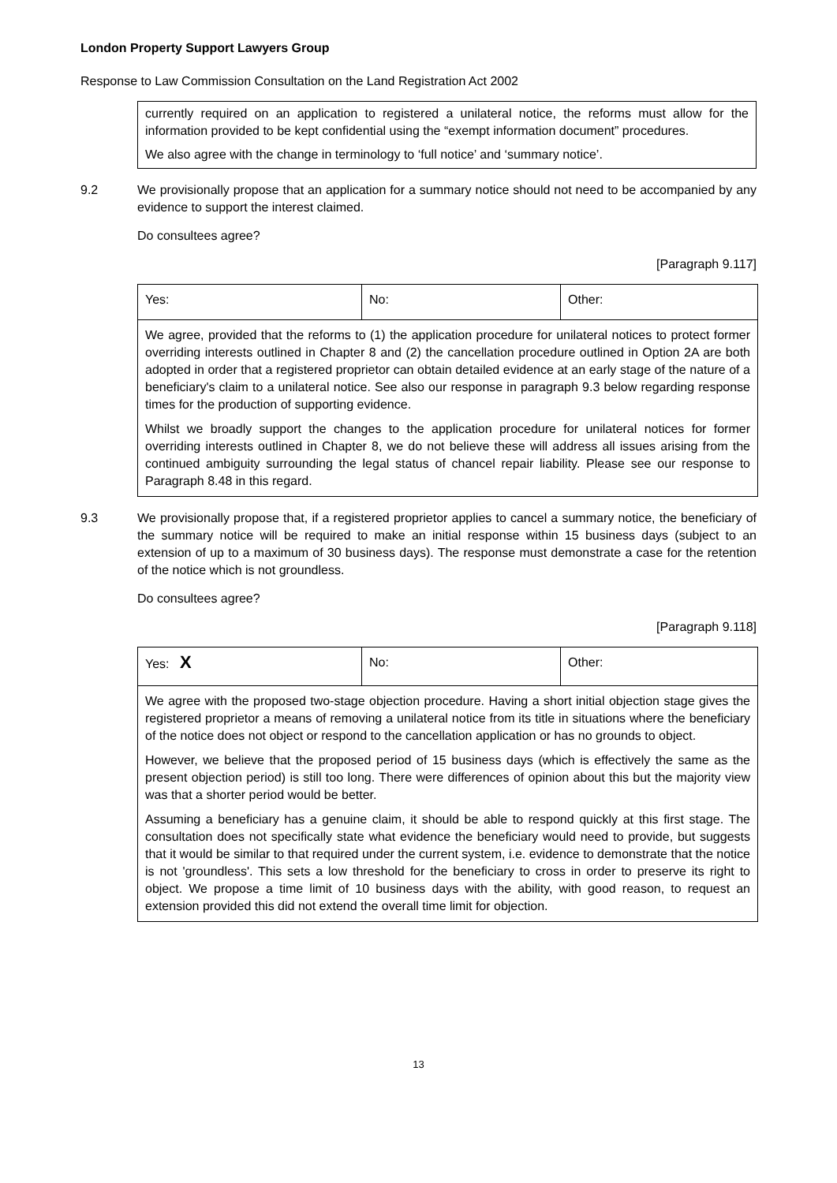London Property Support Lawyers Group
Response to Law Commission Consultation on the Land Registration Act 2002
currently required on an application to registered a unilateral notice, the reforms must allow for the information provided to be kept confidential using the “exempt information document” procedures.
We also agree with the change in terminology to ‘full notice’ and ‘summary notice’.
9.2 We provisionally propose that an application for a summary notice should not need to be accompanied by any evidence to support the interest claimed.
Do consultees agree?
[Paragraph 9.117]
| Yes: | No: | Other: |
| We agree, provided that the reforms to (1) the application procedure for unilateral notices to protect former overriding interests outlined in Chapter 8 and (2) the cancellation procedure outlined in Option 2A are both adopted in order that a registered proprietor can obtain detailed evidence at an early stage of the nature of a beneficiary's claim to a unilateral notice. See also our response in paragraph 9.3 below regarding response times for the production of supporting evidence. Whilst we broadly support the changes to the application procedure for unilateral notices for former overriding interests outlined in Chapter 8, we do not believe these will address all issues arising from the continued ambiguity surrounding the legal status of chancel repair liability. Please see our response to Paragraph 8.48 in this regard. | | |
9.3 We provisionally propose that, if a registered proprietor applies to cancel a summary notice, the beneficiary of the summary notice will be required to make an initial response within 15 business days (subject to an extension of up to a maximum of 30 business days). The response must demonstrate a case for the retention of the notice which is not groundless.
Do consultees agree?
[Paragraph 9.118]
| Yes: X | No: | Other: |
| We agree with the proposed two-stage objection procedure. Having a short initial objection stage gives the registered proprietor a means of removing a unilateral notice from its title in situations where the beneficiary of the notice does not object or respond to the cancellation application or has no grounds to object. However, we believe that the proposed period of 15 business days (which is effectively the same as the present objection period) is still too long. There were differences of opinion about this but the majority view was that a shorter period would be better. Assuming a beneficiary has a genuine claim, it should be able to respond quickly at this first stage. The consultation does not specifically state what evidence the beneficiary would need to provide, but suggests that it would be similar to that required under the current system, i.e. evidence to demonstrate that the notice is not 'groundless'. This sets a low threshold for the beneficiary to cross in order to preserve its right to object. We propose a time limit of 10 business days with the ability, with good reason, to request an extension provided this did not extend the overall time limit for objection. | | |
13